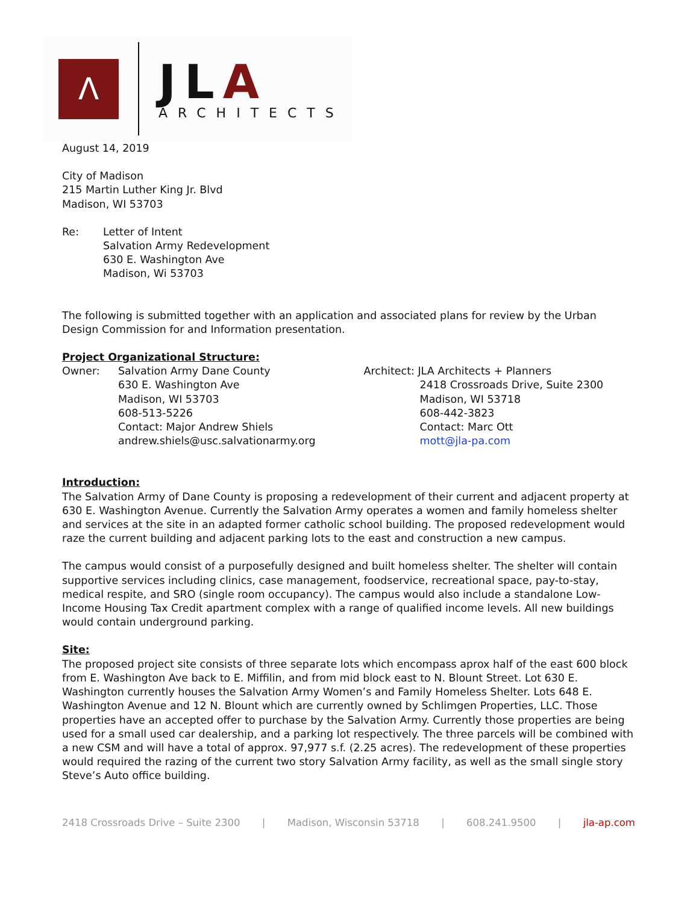Λ
JLA
ARCHITECTS
August 14, 2019
City of Madison
215 Martin Luther King Jr. Blvd
Madison, WI 53703
Re: Letter of Intent
Salvation Army Redevelopment
630 E. Washington Ave
Madison, Wi 53703
The following is submitted together with an application and associated plans for review by the Urban Design Commission for and Information presentation.
Project Organizational Structure:
Owner: Salvation Army Dane County
630 E. Washington Ave
Madison, WI 53703
608-513-5226
Contact: Major Andrew Shiels
andrew.shiels@usc.salvationarmy.org
Architect: JLA Architects + Planners
2418 Crossroads Drive, Suite 2300
Madison, WI 53718
608-442-3823
Contact: Marc Ott
mott@jla-pa.com
Introduction:
The Salvation Army of Dane County is proposing a redevelopment of their current and adjacent property at 630 E. Washington Avenue. Currently the Salvation Army operates a women and family homeless shelter and services at the site in an adapted former catholic school building. The proposed redevelopment would raze the current building and adjacent parking lots to the east and construction a new campus.
The campus would consist of a purposefully designed and built homeless shelter. The shelter will contain supportive services including clinics, case management, foodservice, recreational space, pay-to-stay, medical respite, and SRO (single room occupancy). The campus would also include a standalone Low-Income Housing Tax Credit apartment complex with a range of qualified income levels. All new buildings would contain underground parking.
Site:
The proposed project site consists of three separate lots which encompass aprox half of the east 600 block from E. Washington Ave back to E. Miffilin, and from mid block east to N. Blount Street. Lot 630 E. Washington currently houses the Salvation Army Women’s and Family Homeless Shelter. Lots 648 E. Washington Avenue and 12 N. Blount which are currently owned by Schlimgen Properties, LLC. Those properties have an accepted offer to purchase by the Salvation Army. Currently those properties are being used for a small used car dealership, and a parking lot respectively. The three parcels will be combined with a new CSM and will have a total of approx. 97,977 s.f. (2.25 acres). The redevelopment of these properties would required the razing of the current two story Salvation Army facility, as well as the small single story Steve’s Auto office building.
2418 Crossroads Drive – Suite 2300 | Madison, Wisconsin 53718 | 608.241.9500 | jla-ap.com